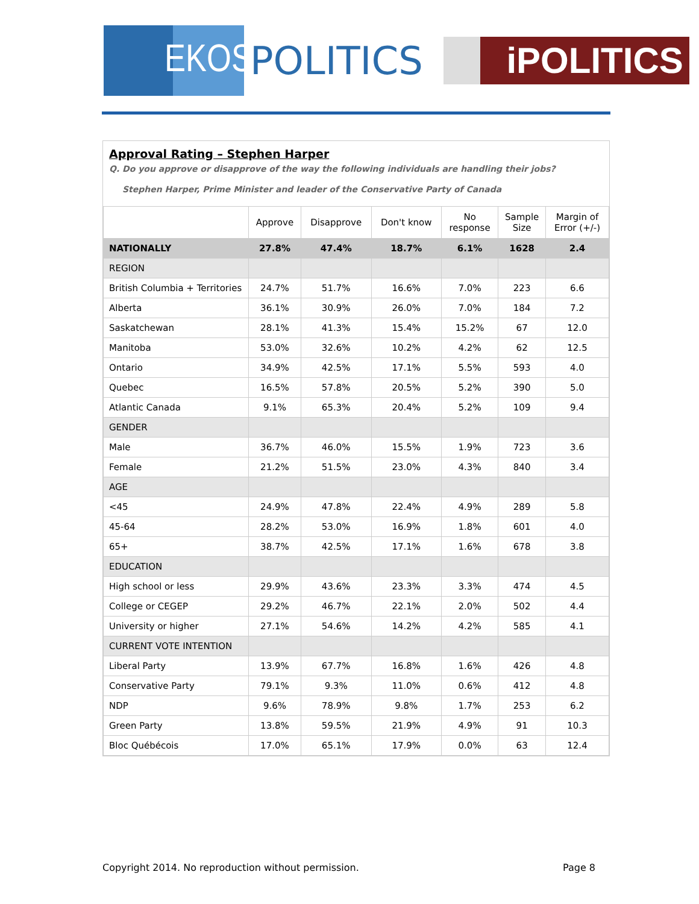EKOS
POLITICS
iPOLITICS
Approval Rating – Stephen Harper
Q. Do you approve or disapprove of the way the following individuals are handling their jobs?
Stephen Harper, Prime Minister and leader of the Conservative Party of Canada
| | Approve | Disapprove | Don't know | No response | Sample Size | Margin of Error (+/-) |
| --- | --- | --- | --- | --- | --- | --- |
| NATIONALLY | 27.8% | 47.4% | 18.7% | 6.1% | 1628 | 2.4 |
| REGION | | | | | | |
| British Columbia + Territories | 24.7% | 51.7% | 16.6% | 7.0% | 223 | 6.6 |
| Alberta | 36.1% | 30.9% | 26.0% | 7.0% | 184 | 7.2 |
| Saskatchewan | 28.1% | 41.3% | 15.4% | 15.2% | 67 | 12.0 |
| Manitoba | 53.0% | 32.6% | 10.2% | 4.2% | 62 | 12.5 |
| Ontario | 34.9% | 42.5% | 17.1% | 5.5% | 593 | 4.0 |
| Quebec | 16.5% | 57.8% | 20.5% | 5.2% | 390 | 5.0 |
| Atlantic Canada | 9.1% | 65.3% | 20.4% | 5.2% | 109 | 9.4 |
| GENDER | | | | | | |
| Male | 36.7% | 46.0% | 15.5% | 1.9% | 723 | 3.6 |
| Female | 21.2% | 51.5% | 23.0% | 4.3% | 840 | 3.4 |
| AGE | | | | | | |
| <45 | 24.9% | 47.8% | 22.4% | 4.9% | 289 | 5.8 |
| 45-64 | 28.2% | 53.0% | 16.9% | 1.8% | 601 | 4.0 |
| 65+ | 38.7% | 42.5% | 17.1% | 1.6% | 678 | 3.8 |
| EDUCATION | | | | | | |
| High school or less | 29.9% | 43.6% | 23.3% | 3.3% | 474 | 4.5 |
| College or CEGEP | 29.2% | 46.7% | 22.1% | 2.0% | 502 | 4.4 |
| University or higher | 27.1% | 54.6% | 14.2% | 4.2% | 585 | 4.1 |
| CURRENT VOTE INTENTION | | | | | | |
| Liberal Party | 13.9% | 67.7% | 16.8% | 1.6% | 426 | 4.8 |
| Conservative Party | 79.1% | 9.3% | 11.0% | 0.6% | 412 | 4.8 |
| NDP | 9.6% | 78.9% | 9.8% | 1.7% | 253 | 6.2 |
| Green Party | 13.8% | 59.5% | 21.9% | 4.9% | 91 | 10.3 |
| Bloc Québécois | 17.0% | 65.1% | 17.9% | 0.0% | 63 | 12.4 |
Copyright 2014. No reproduction without permission. Page 8